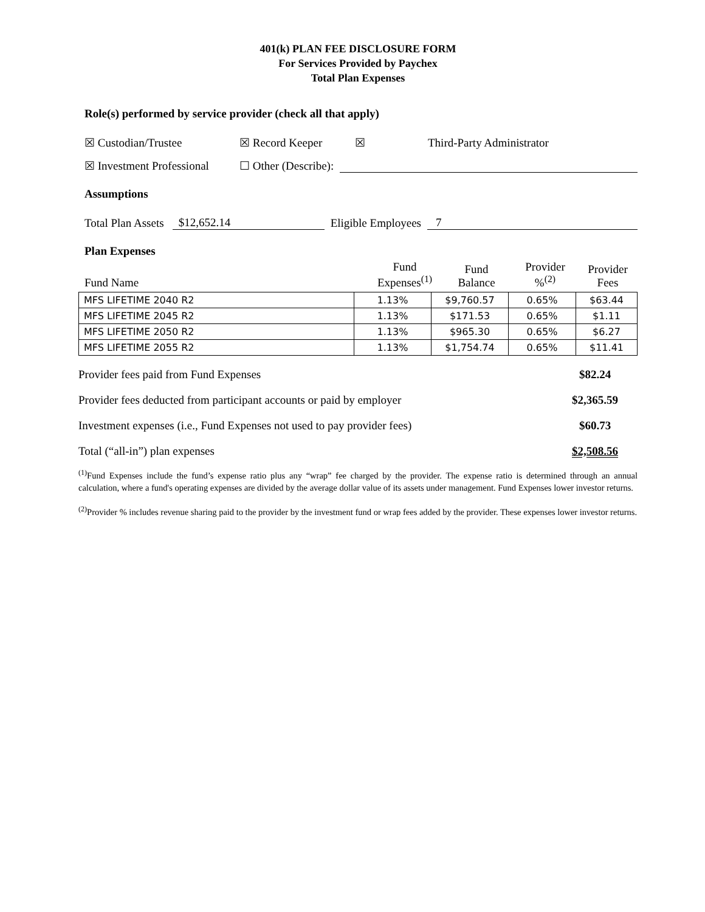401(k) PLAN FEE DISCLOSURE FORM
For Services Provided by Paychex
Total Plan Expenses
Role(s) performed by service provider (check all that apply)
☒ Custodian/Trustee ☒ Record Keeper ☒ Third-Party Administrator
☒ Investment Professional ☐ Other (Describe):
Assumptions
Total Plan Assets $12,652.14 Eligible Employees 7
Plan Expenses
| Fund Name | Fund Expenses<sup>(1)</sup> | Fund Balance | Provider %<sup>(2)</sup> | Provider Fees |
| MFS LIFETIME 2040 R2 | 1.13% | $9,760.57 | 0.65% | $63.44 |
| MFS LIFETIME 2045 R2 | 1.13% | $171.53 | 0.65% | $1.11 |
| MFS LIFETIME 2050 R2 | 1.13% | $965.30 | 0.65% | $6.27 |
| MFS LIFETIME 2055 R2 | 1.13% | $1,754.74 | 0.65% | $11.41 |
Provider fees paid from Fund Expenses $82.24
Provider fees deducted from participant accounts or paid by employer $2,365.59
Investment expenses (i.e., Fund Expenses not used to pay provider fees) $60.73
Total (“all-in”) plan expenses $2,508.56
<sup>(1)</sup> Fund Expenses include the fund’s expense ratio plus any “wrap” fee charged by the provider. The expense ratio is determined through an annual calculation, where a fund's operating expenses are divided by the average dollar value of its assets under management. Fund Expenses lower investor returns.
<sup>(2)</sup> Provider % includes revenue sharing paid to the provider by the investment fund or wrap fees added by the provider. These expenses lower investor returns.